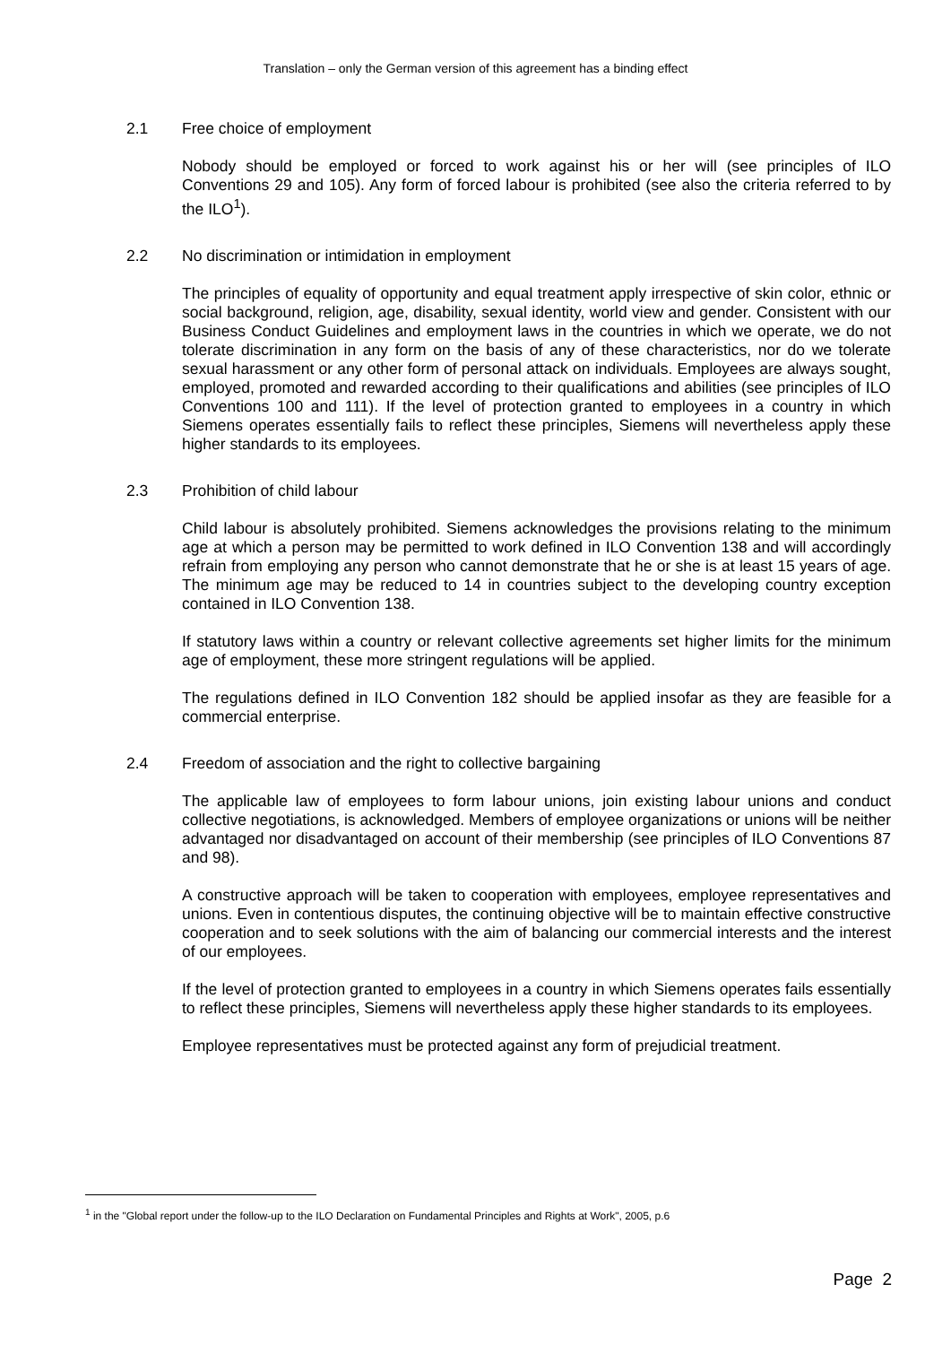Translation – only the German version of this agreement has a binding effect
2.1 Free choice of employment
Nobody should be employed or forced to work against his or her will (see principles of ILO Conventions 29 and 105). Any form of forced labour is prohibited (see also the criteria referred to by the ILO<sup>1</sup>).
2.2 No discrimination or intimidation in employment
The principles of equality of opportunity and equal treatment apply irrespective of skin color, ethnic or social background, religion, age, disability, sexual identity, world view and gender. Consistent with our Business Conduct Guidelines and employment laws in the countries in which we operate, we do not tolerate discrimination in any form on the basis of any of these characteristics, nor do we tolerate sexual harassment or any other form of personal attack on individuals. Employees are always sought, employed, promoted and rewarded according to their qualifications and abilities (see principles of ILO Conventions 100 and 111). If the level of protection granted to employees in a country in which Siemens operates essentially fails to reflect these principles, Siemens will nevertheless apply these higher standards to its employees.
2.3 Prohibition of child labour
Child labour is absolutely prohibited. Siemens acknowledges the provisions relating to the minimum age at which a person may be permitted to work defined in ILO Convention 138 and will accordingly refrain from employing any person who cannot demonstrate that he or she is at least 15 years of age. The minimum age may be reduced to 14 in countries subject to the developing country exception contained in ILO Convention 138.
If statutory laws within a country or relevant collective agreements set higher limits for the minimum age of employment, these more stringent regulations will be applied.
The regulations defined in ILO Convention 182 should be applied insofar as they are feasible for a commercial enterprise.
2.4 Freedom of association and the right to collective bargaining
The applicable law of employees to form labour unions, join existing labour unions and conduct collective negotiations, is acknowledged. Members of employee organizations or unions will be neither advantaged nor disadvantaged on account of their membership (see principles of ILO Conventions 87 and 98).
A constructive approach will be taken to cooperation with employees, employee representatives and unions. Even in contentious disputes, the continuing objective will be to maintain effective constructive cooperation and to seek solutions with the aim of balancing our commercial interests and the interest of our employees.
If the level of protection granted to employees in a country in which Siemens operates fails essentially to reflect these principles, Siemens will nevertheless apply these higher standards to its employees.
Employee representatives must be protected against any form of prejudicial treatment.
<sup>1</sup> in the "Global report under the follow-up to the ILO Declaration on Fundamental Principles and Rights at Work", 2005, p.6
Page 2